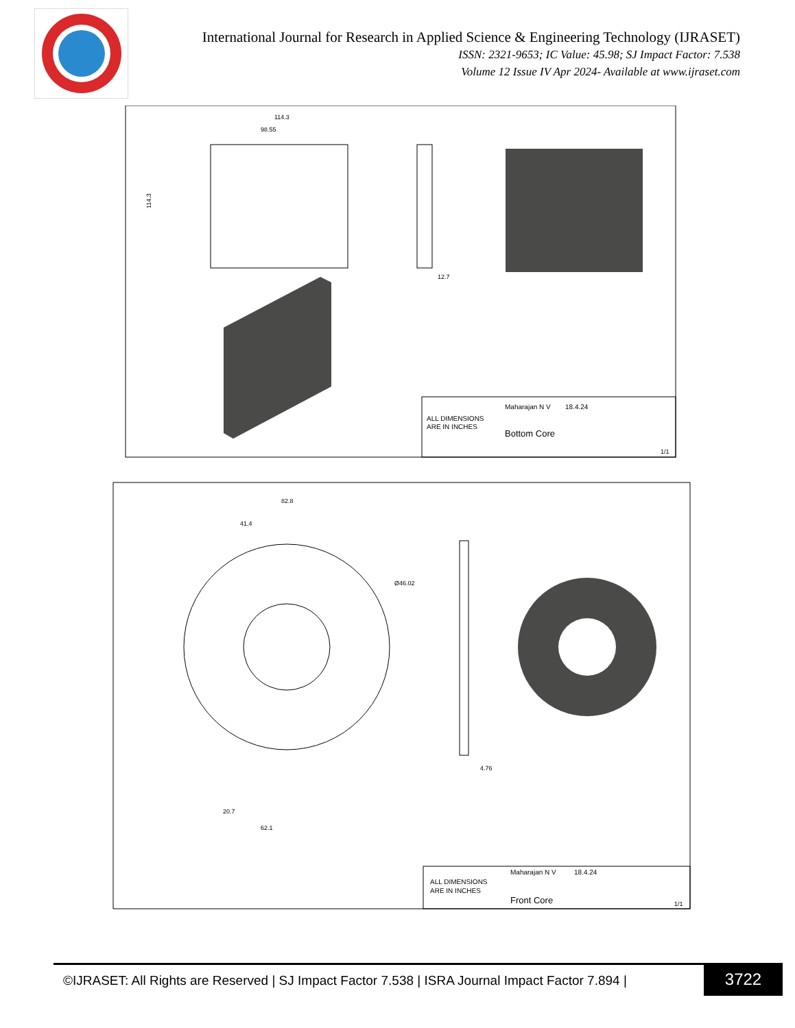International Journal for Research in Applied Science & Engineering Technology (IJRASET)
ISSN: 2321-9653; IC Value: 45.98; SJ Impact Factor: 7.538
Volume 12 Issue IV Apr 2024- Available at www.ijraset.com
114.3
98.55
114.3
12.7
ALL DIMENSIONS
ARE IN INCHES
Maharajan N V
18.4.24
Bottom Core
1/1
82.8
41.4
Ø46.02
20.7
62.1
4.76
ALL DIMENSIONS
ARE IN INCHES
Maharajan N V
18.4.24
Front Core
1/1
©IJRASET: All Rights are Reserved | SJ Impact Factor 7.538 | ISRA Journal Impact Factor 7.894 |
3722